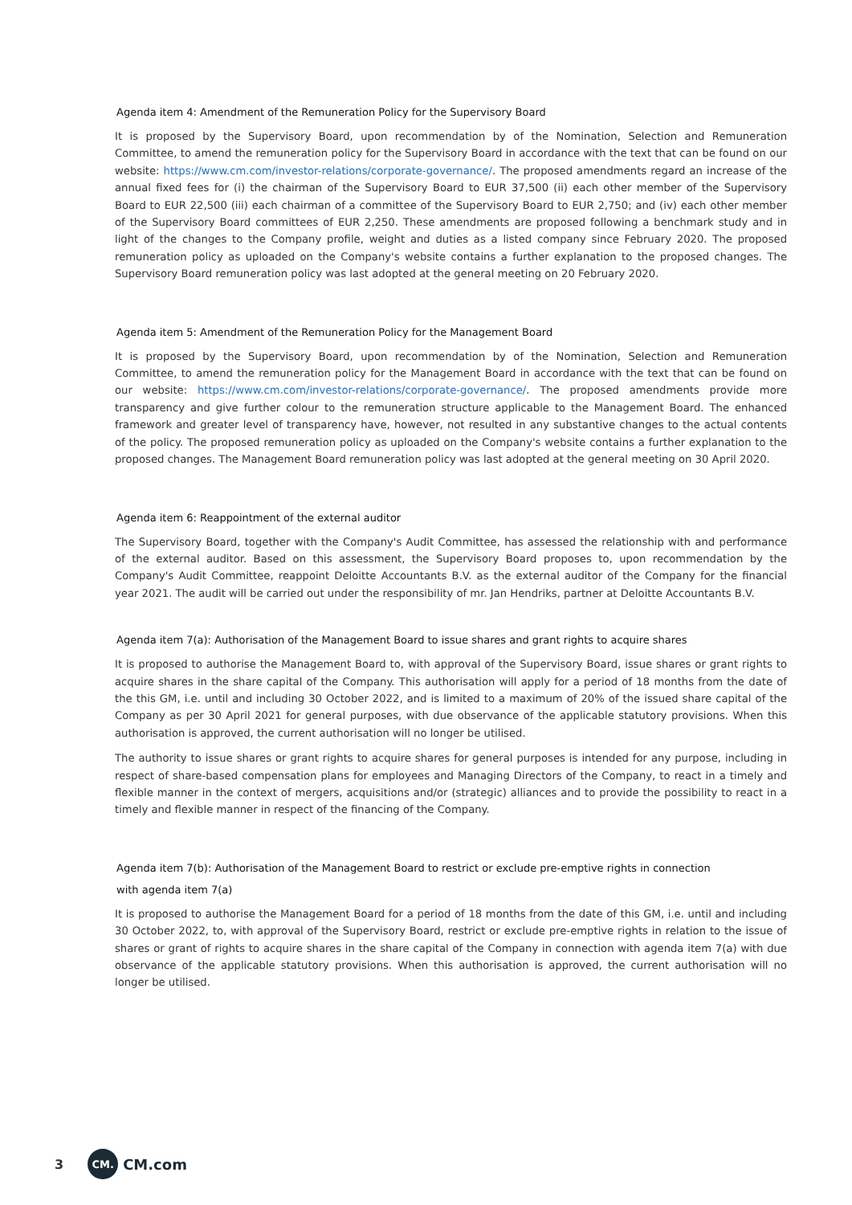Agenda item 4: Amendment of the Remuneration Policy for the Supervisory Board
It is proposed by the Supervisory Board, upon recommendation by of the Nomination, Selection and Remuneration Committee, to amend the remuneration policy for the Supervisory Board in accordance with the text that can be found on our website: https://www.cm.com/investor-relations/corporate-governance/. The proposed amendments regard an increase of the annual fixed fees for (i) the chairman of the Supervisory Board to EUR 37,500 (ii) each other member of the Supervisory Board to EUR 22,500 (iii) each chairman of a committee of the Supervisory Board to EUR 2,750; and (iv) each other member of the Supervisory Board committees of EUR 2,250. These amendments are proposed following a benchmark study and in light of the changes to the Company profile, weight and duties as a listed company since February 2020. The proposed remuneration policy as uploaded on the Company's website contains a further explanation to the proposed changes. The Supervisory Board remuneration policy was last adopted at the general meeting on 20 February 2020.
Agenda item 5: Amendment of the Remuneration Policy for the Management Board
It is proposed by the Supervisory Board, upon recommendation by of the Nomination, Selection and Remuneration Committee, to amend the remuneration policy for the Management Board in accordance with the text that can be found on our website: https://www.cm.com/investor-relations/corporate-governance/. The proposed amendments provide more transparency and give further colour to the remuneration structure applicable to the Management Board. The enhanced framework and greater level of transparency have, however, not resulted in any substantive changes to the actual contents of the policy. The proposed remuneration policy as uploaded on the Company's website contains a further explanation to the proposed changes. The Management Board remuneration policy was last adopted at the general meeting on 30 April 2020.
Agenda item 6: Reappointment of the external auditor
The Supervisory Board, together with the Company's Audit Committee, has assessed the relationship with and performance of the external auditor. Based on this assessment, the Supervisory Board proposes to, upon recommendation by the Company's Audit Committee, reappoint Deloitte Accountants B.V. as the external auditor of the Company for the financial year 2021. The audit will be carried out under the responsibility of mr. Jan Hendriks, partner at Deloitte Accountants B.V.
Agenda item 7(a): Authorisation of the Management Board to issue shares and grant rights to acquire shares
It is proposed to authorise the Management Board to, with approval of the Supervisory Board, issue shares or grant rights to acquire shares in the share capital of the Company. This authorisation will apply for a period of 18 months from the date of the this GM, i.e. until and including 30 October 2022, and is limited to a maximum of 20% of the issued share capital of the Company as per 30 April 2021 for general purposes, with due observance of the applicable statutory provisions. When this authorisation is approved, the current authorisation will no longer be utilised.
The authority to issue shares or grant rights to acquire shares for general purposes is intended for any purpose, including in respect of share-based compensation plans for employees and Managing Directors of the Company, to react in a timely and flexible manner in the context of mergers, acquisitions and/or (strategic) alliances and to provide the possibility to react in a timely and flexible manner in respect of the financing of the Company.
Agenda item 7(b): Authorisation of the Management Board to restrict or exclude pre-emptive rights in connection
with agenda item 7(a)
It is proposed to authorise the Management Board for a period of 18 months from the date of this GM, i.e. until and including 30 October 2022, to, with approval of the Supervisory Board, restrict or exclude pre-emptive rights in relation to the issue of shares or grant of rights to acquire shares in the share capital of the Company in connection with agenda item 7(a) with due observance of the applicable statutory provisions. When this authorisation is approved, the current authorisation will no longer be utilised.
3 CM. CM.com